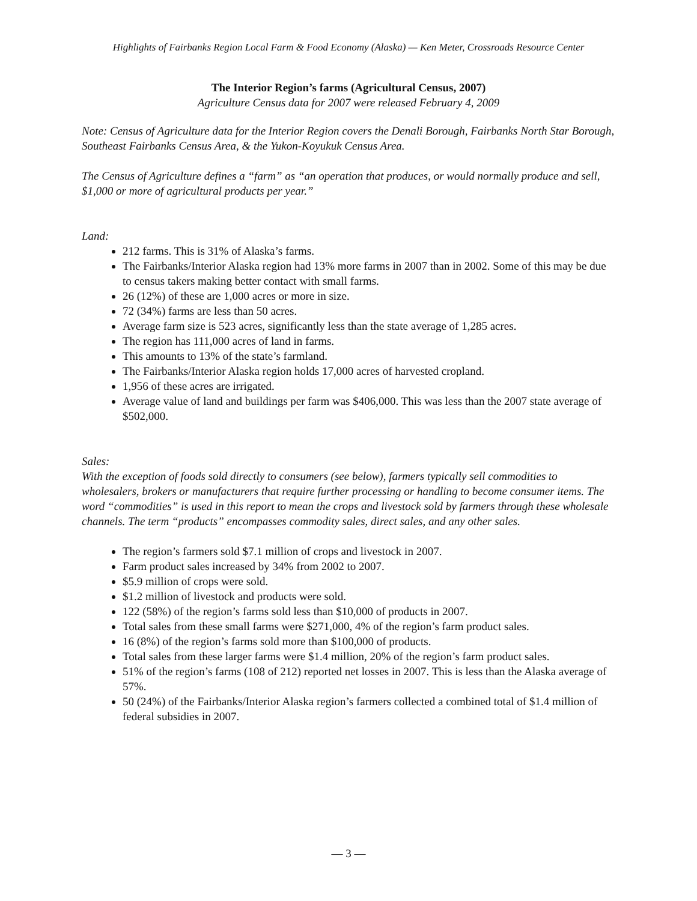Highlights of Fairbanks Region Local Farm & Food Economy (Alaska) — Ken Meter, Crossroads Resource Center
The Interior Region’s farms (Agricultural Census, 2007)
Agriculture Census data for 2007 were released February 4, 2009
Note: Census of Agriculture data for the Interior Region covers the Denali Borough, Fairbanks North Star Borough, Southeast Fairbanks Census Area, & the Yukon-Koyukuk Census Area.
The Census of Agriculture defines a “farm” as “an operation that produces, or would normally produce and sell, $1,000 or more of agricultural products per year.”
Land:
212 farms. This is 31% of Alaska’s farms.
The Fairbanks/Interior Alaska region had 13% more farms in 2007 than in 2002. Some of this may be due to census takers making better contact with small farms.
26 (12%) of these are 1,000 acres or more in size.
72 (34%) farms are less than 50 acres.
Average farm size is 523 acres, significantly less than the state average of 1,285 acres.
The region has 111,000 acres of land in farms.
This amounts to 13% of the state’s farmland.
The Fairbanks/Interior Alaska region holds 17,000 acres of harvested cropland.
1,956 of these acres are irrigated.
Average value of land and buildings per farm was $406,000. This was less than the 2007 state average of $502,000.
Sales:
With the exception of foods sold directly to consumers (see below), farmers typically sell commodities to wholesalers, brokers or manufacturers that require further processing or handling to become consumer items. The word “commodities” is used in this report to mean the crops and livestock sold by farmers through these wholesale channels. The term “products” encompasses commodity sales, direct sales, and any other sales.
The region’s farmers sold $7.1 million of crops and livestock in 2007.
Farm product sales increased by 34% from 2002 to 2007.
$5.9 million of crops were sold.
$1.2 million of livestock and products were sold.
122 (58%) of the region’s farms sold less than $10,000 of products in 2007.
Total sales from these small farms were $271,000, 4% of the region’s farm product sales.
16 (8%) of the region’s farms sold more than $100,000 of products.
Total sales from these larger farms were $1.4 million, 20% of the region’s farm product sales.
51% of the region’s farms (108 of 212) reported net losses in 2007. This is less than the Alaska average of 57%.
50 (24%) of the Fairbanks/Interior Alaska region’s farmers collected a combined total of $1.4 million of federal subsidies in 2007.
— 3 —